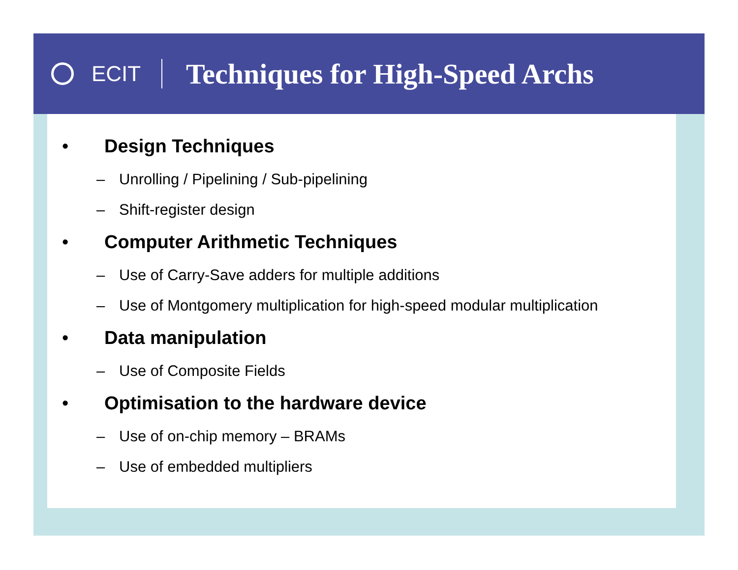ECIT
Techniques for High-Speed Archs
• Design Techniques
– Unrolling / Pipelining / Sub-pipelining
– Shift-register design
• Computer Arithmetic Techniques
– Use of Carry-Save adders for multiple additions
– Use of Montgomery multiplication for high-speed modular multiplication
• Data manipulation
– Use of Composite Fields
• Optimisation to the hardware device
– Use of on-chip memory – BRAMs
– Use of embedded multipliers